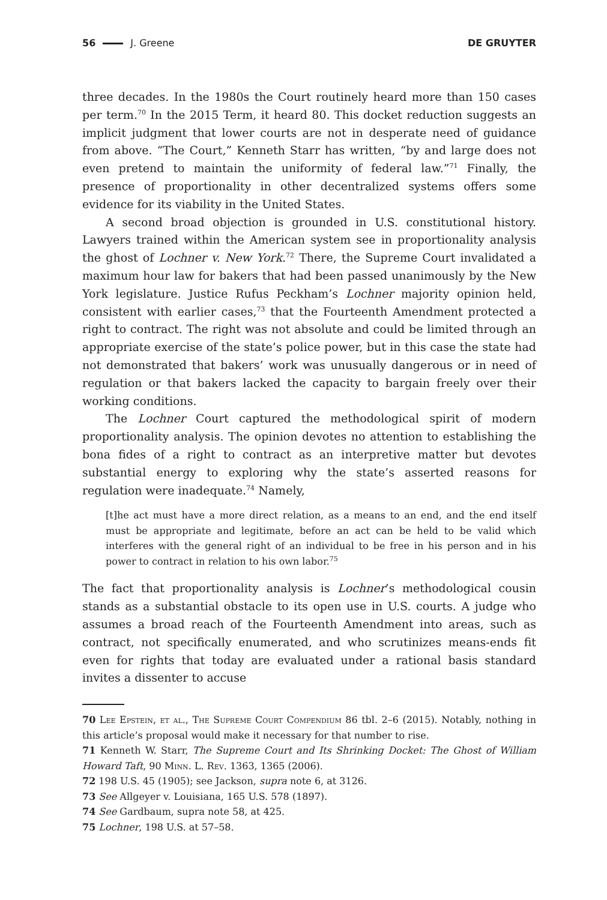56 J. Greene DE GRUYTER
three decades. In the 1980s the Court routinely heard more than 150 cases per term.<sup>70</sup> In the 2015 Term, it heard 80. This docket reduction suggests an implicit judgment that lower courts are not in desperate need of guidance from above. “The Court,” Kenneth Starr has written, “by and large does not even pretend to maintain the uniformity of federal law.”<sup>71</sup> Finally, the presence of proportionality in other decentralized systems offers some evidence for its viability in the United States.
A second broad objection is grounded in U.S. constitutional history. Lawyers trained within the American system see in proportionality analysis the ghost of Lochner v. New York.<sup>72</sup> There, the Supreme Court invalidated a maximum hour law for bakers that had been passed unanimously by the New York legislature. Justice Rufus Peckham’s Lochner majority opinion held, consistent with earlier cases,<sup>73</sup> that the Fourteenth Amendment protected a right to contract. The right was not absolute and could be limited through an appropriate exercise of the state’s police power, but in this case the state had not demonstrated that bakers’ work was unusually dangerous or in need of regulation or that bakers lacked the capacity to bargain freely over their working conditions.
The Lochner Court captured the methodological spirit of modern proportionality analysis. The opinion devotes no attention to establishing the bona fides of a right to contract as an interpretive matter but devotes substantial energy to exploring why the state’s asserted reasons for regulation were inadequate.<sup>74</sup> Namely,
[t]he act must have a more direct relation, as a means to an end, and the end itself must be appropriate and legitimate, before an act can be held to be valid which interferes with the general right of an individual to be free in his person and in his power to contract in relation to his own labor.<sup>75</sup>
The fact that proportionality analysis is Lochner’s methodological cousin stands as a substantial obstacle to its open use in U.S. courts. A judge who assumes a broad reach of the Fourteenth Amendment into areas, such as contract, not specifically enumerated, and who scrutinizes means-ends fit even for rights that today are evaluated under a rational basis standard invites a dissenter to accuse
70 Lee Epstein, et al., The Supreme Court Compendium 86 tbl. 2–6 (2015). Notably, nothing in this article’s proposal would make it necessary for that number to rise.
71 Kenneth W. Starr, The Supreme Court and Its Shrinking Docket: The Ghost of William Howard Taft, 90 Minn. L. Rev. 1363, 1365 (2006).
72 198 U.S. 45 (1905); see Jackson, supra note 6, at 3126.
73 See Allgeyer v. Louisiana, 165 U.S. 578 (1897).
74 See Gardbaum, supra note 58, at 425.
75 Lochner, 198 U.S. at 57–58.